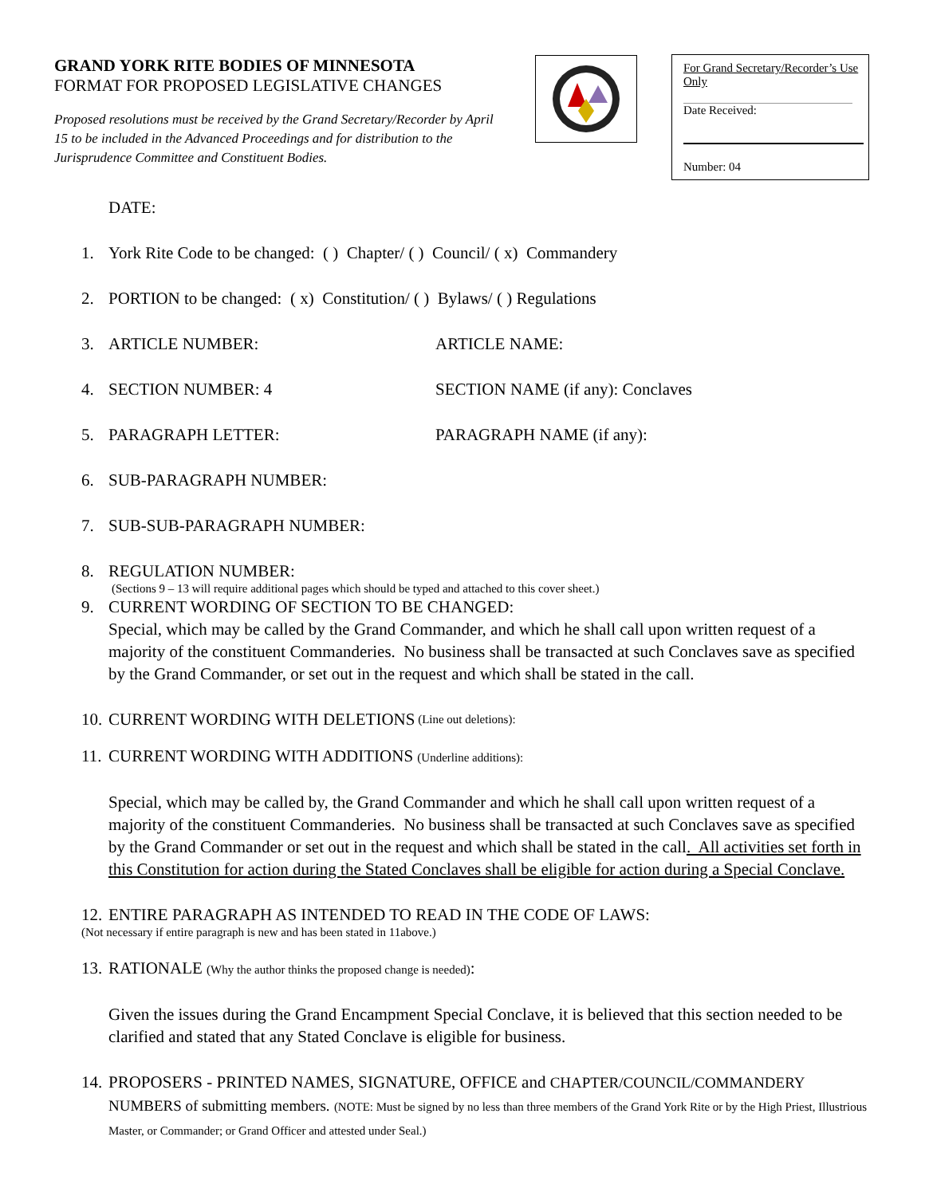GRAND YORK RITE BODIES OF MINNESOTA
FORMAT FOR PROPOSED LEGISLATIVE CHANGES
Proposed resolutions must be received by the Grand Secretary/Recorder by April 15 to be included in the Advanced Proceedings and for distribution to the Jurisprudence Committee and Constituent Bodies.
For Grand Secretary/Recorder’s Use Only
Date Received:
Number: 04
DATE:
1. York Rite Code to be changed: ( ) Chapter/ ( ) Council/ ( x) Commandery
2. PORTION to be changed: ( x) Constitution/ ( ) Bylaws/ ( ) Regulations
3. ARTICLE NUMBER: ARTICLE NAME:
4. SECTION NUMBER: 4 SECTION NAME (if any): Conclaves
5. PARAGRAPH LETTER: PARAGRAPH NAME (if any):
6. SUB-PARAGRAPH NUMBER:
7. SUB-SUB-PARAGRAPH NUMBER:
8. REGULATION NUMBER:
(Sections 9 – 13 will require additional pages which should be typed and attached to this cover sheet.)
9. CURRENT WORDING OF SECTION TO BE CHANGED:
Special, which may be called by the Grand Commander, and which he shall call upon written request of a majority of the constituent Commanderies. No business shall be transacted at such Conclaves save as specified by the Grand Commander, or set out in the request and which shall be stated in the call.
10. CURRENT WORDING WITH DELETIONS (Line out deletions):
11.
CURRENT WORDING WITH ADDITIONS (Underline additions):
Special, which may be called by, the Grand Commander and which he shall call upon written request of a majority of the constituent Commanderies. No business shall be transacted at such Conclaves save as specified by the Grand Commander or set out in the request and which shall be stated in the call. All activities set forth in this Constitution for action during the Stated Conclaves shall be eligible for action during a Special Conclave.
12. ENTIRE PARAGRAPH AS INTENDED TO READ IN THE CODE OF LAWS:
(Not necessary if entire paragraph is new and has been stated in 11above.)
13.
RATIONALE (Why the author thinks the proposed change is needed):
Given the issues during the Grand Encampment Special Conclave, it is believed that this section needed to be clarified and stated that any Stated Conclave is eligible for business.
14.
PROPOSERS - PRINTED NAMES, SIGNATURE, OFFICE and CHAPTER/COUNCIL/COMMANDERY NUMBERS of submitting members. (NOTE: Must be signed by no less than three members of the Grand York Rite or by the High Priest, Illustrious Master, or Commander; or Grand Officer and attested under Seal.)